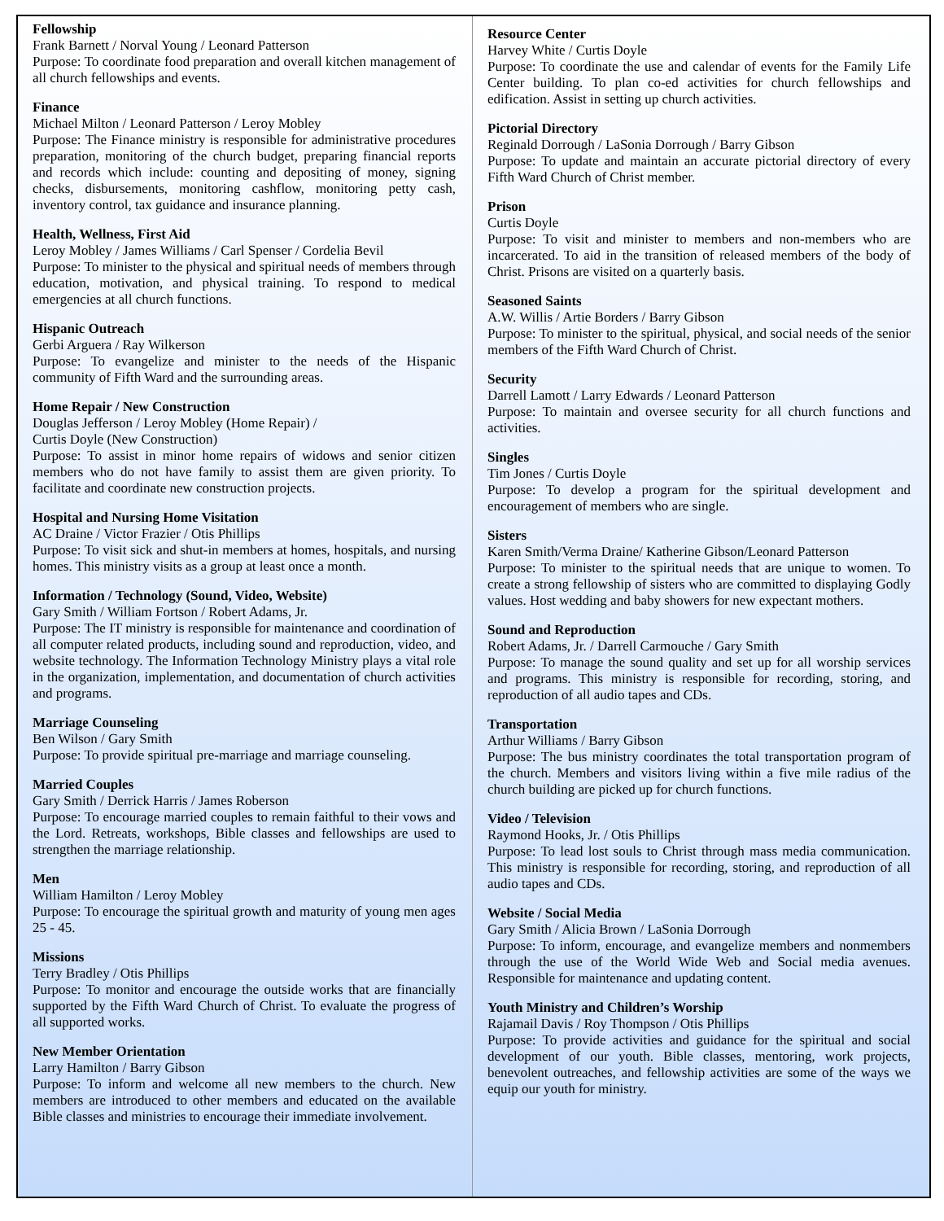Fellowship
Frank Barnett / Norval Young / Leonard Patterson
Purpose: To coordinate food preparation and overall kitchen management of all church fellowships and events.
Finance
Michael Milton / Leonard Patterson / Leroy Mobley
Purpose: The Finance ministry is responsible for administrative procedures preparation, monitoring of the church budget, preparing financial reports and records which include: counting and depositing of money, signing checks, disbursements, monitoring cashflow, monitoring petty cash, inventory control, tax guidance and insurance planning.
Health, Wellness, First Aid
Leroy Mobley / James Williams / Carl Spenser / Cordelia Bevil
Purpose: To minister to the physical and spiritual needs of members through education, motivation, and physical training. To respond to medical emergencies at all church functions.
Hispanic Outreach
Gerbi Arguera / Ray Wilkerson
Purpose: To evangelize and minister to the needs of the Hispanic community of Fifth Ward and the surrounding areas.
Home Repair / New Construction
Douglas Jefferson / Leroy Mobley (Home Repair) /
Curtis Doyle (New Construction)
Purpose: To assist in minor home repairs of widows and senior citizen members who do not have family to assist them are given priority. To facilitate and coordinate new construction projects.
Hospital and Nursing Home Visitation
AC Draine / Victor Frazier / Otis Phillips
Purpose: To visit sick and shut-in members at homes, hospitals, and nursing homes. This ministry visits as a group at least once a month.
Information / Technology (Sound, Video, Website)
Gary Smith / William Fortson / Robert Adams, Jr.
Purpose: The IT ministry is responsible for maintenance and coordination of all computer related products, including sound and reproduction, video, and website technology. The Information Technology Ministry plays a vital role in the organization, implementation, and documentation of church activities and programs.
Marriage Counseling
Ben Wilson / Gary Smith
Purpose: To provide spiritual pre-marriage and marriage counseling.
Married Couples
Gary Smith / Derrick Harris / James Roberson
Purpose: To encourage married couples to remain faithful to their vows and the Lord. Retreats, workshops, Bible classes and fellowships are used to strengthen the marriage relationship.
Men
William Hamilton / Leroy Mobley
Purpose: To encourage the spiritual growth and maturity of young men ages 25 - 45.
Missions
Terry Bradley / Otis Phillips
Purpose: To monitor and encourage the outside works that are financially supported by the Fifth Ward Church of Christ. To evaluate the progress of all supported works.
New Member Orientation
Larry Hamilton / Barry Gibson
Purpose: To inform and welcome all new members to the church. New members are introduced to other members and educated on the available Bible classes and ministries to encourage their immediate involvement.
Resource Center
Harvey White / Curtis Doyle
Purpose: To coordinate the use and calendar of events for the Family Life Center building. To plan co-ed activities for church fellowships and edification. Assist in setting up church activities.
Pictorial Directory
Reginald Dorrough / LaSonia Dorrough / Barry Gibson
Purpose: To update and maintain an accurate pictorial directory of every Fifth Ward Church of Christ member.
Prison
Curtis Doyle
Purpose: To visit and minister to members and non-members who are incarcerated. To aid in the transition of released members of the body of Christ. Prisons are visited on a quarterly basis.
Seasoned Saints
A.W. Willis / Artie Borders / Barry Gibson
Purpose: To minister to the spiritual, physical, and social needs of the senior members of the Fifth Ward Church of Christ.
Security
Darrell Lamott / Larry Edwards / Leonard Patterson
Purpose: To maintain and oversee security for all church functions and activities.
Singles
Tim Jones / Curtis Doyle
Purpose: To develop a program for the spiritual development and encouragement of members who are single.
Sisters
Karen Smith/Verma Draine/ Katherine Gibson/Leonard Patterson
Purpose: To minister to the spiritual needs that are unique to women. To create a strong fellowship of sisters who are committed to displaying Godly values. Host wedding and baby showers for new expectant mothers.
Sound and Reproduction
Robert Adams, Jr. / Darrell Carmouche / Gary Smith
Purpose: To manage the sound quality and set up for all worship services and programs. This ministry is responsible for recording, storing, and reproduction of all audio tapes and CDs.
Transportation
Arthur Williams / Barry Gibson
Purpose: The bus ministry coordinates the total transportation program of the church. Members and visitors living within a five mile radius of the church building are picked up for church functions.
Video / Television
Raymond Hooks, Jr. / Otis Phillips
Purpose: To lead lost souls to Christ through mass media communication. This ministry is responsible for recording, storing, and reproduction of all audio tapes and CDs.
Website / Social Media
Gary Smith / Alicia Brown / LaSonia Dorrough
Purpose: To inform, encourage, and evangelize members and nonmembers through the use of the World Wide Web and Social media avenues. Responsible for maintenance and updating content.
Youth Ministry and Children’s Worship
Rajamail Davis / Roy Thompson / Otis Phillips
Purpose: To provide activities and guidance for the spiritual and social development of our youth. Bible classes, mentoring, work projects, benevolent outreaches, and fellowship activities are some of the ways we equip our youth for ministry.